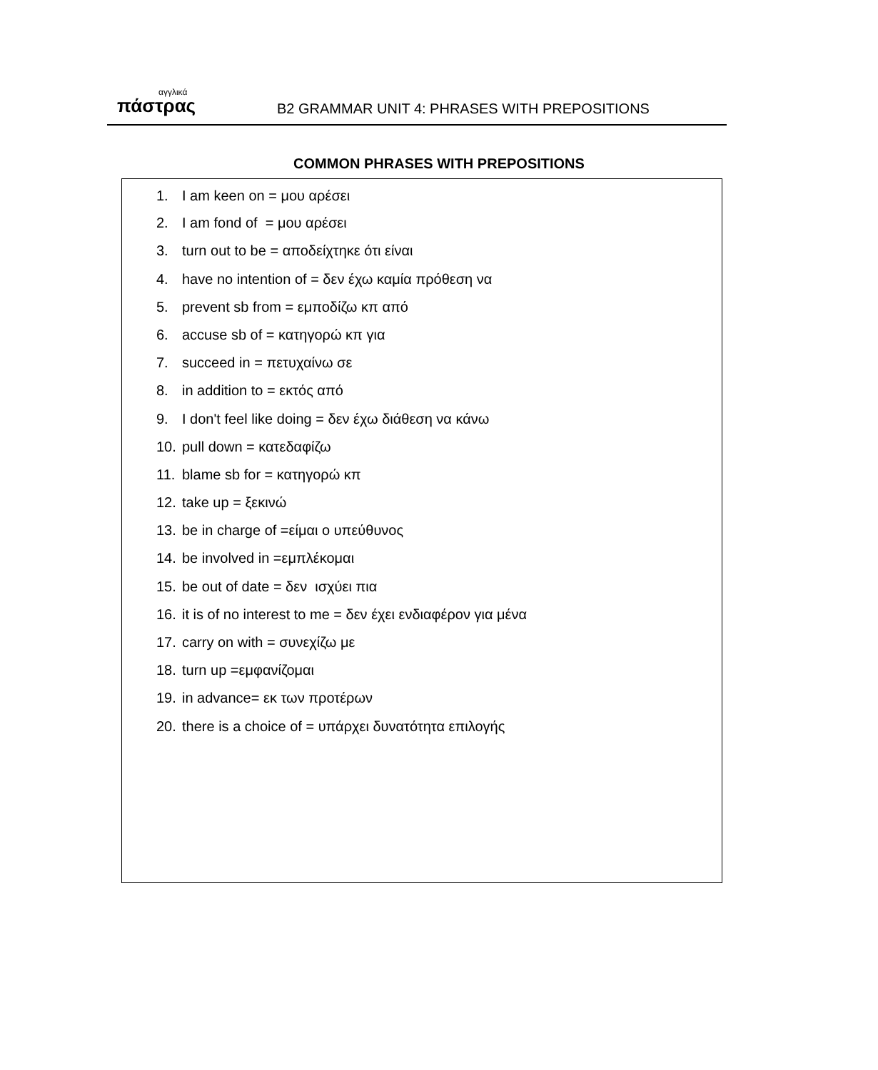αγγλικά
πάστρας
B2 GRAMMAR UNIT 4: PHRASES WITH PREPOSITIONS
COMMON PHRASES WITH PREPOSITIONS
1. I am keen on = μου αρέσει
2. I am fond of = μου αρέσει
3. turn out to be = αποδείχτηκε ότι είναι
4. have no intention of = δεν έχω καμία πρόθεση να
5. prevent sb from = εμποδίζω κπ από
6. accuse sb of = κατηγορώ κπ για
7. succeed in = πετυχαίνω σε
8. in addition to = εκτός από
9. I don't feel like doing = δεν έχω διάθεση να κάνω
10. pull down = κατεδαφίζω
11. blame sb for = κατηγορώ κπ
12. take up = ξεκινώ
13. be in charge of =είμαι ο υπεύθυνος
14. be involved in =εμπλέκομαι
15. be out of date = δεν ισχύει πια
16. it is of no interest to me = δεν έχει ενδιαφέρον για μένα
17. carry on with = συνεχίζω με
18. turn up =εμφανίζομαι
19. in advance= εκ των προτέρων
20. there is a choice of = υπάρχει δυνατότητα επιλογής